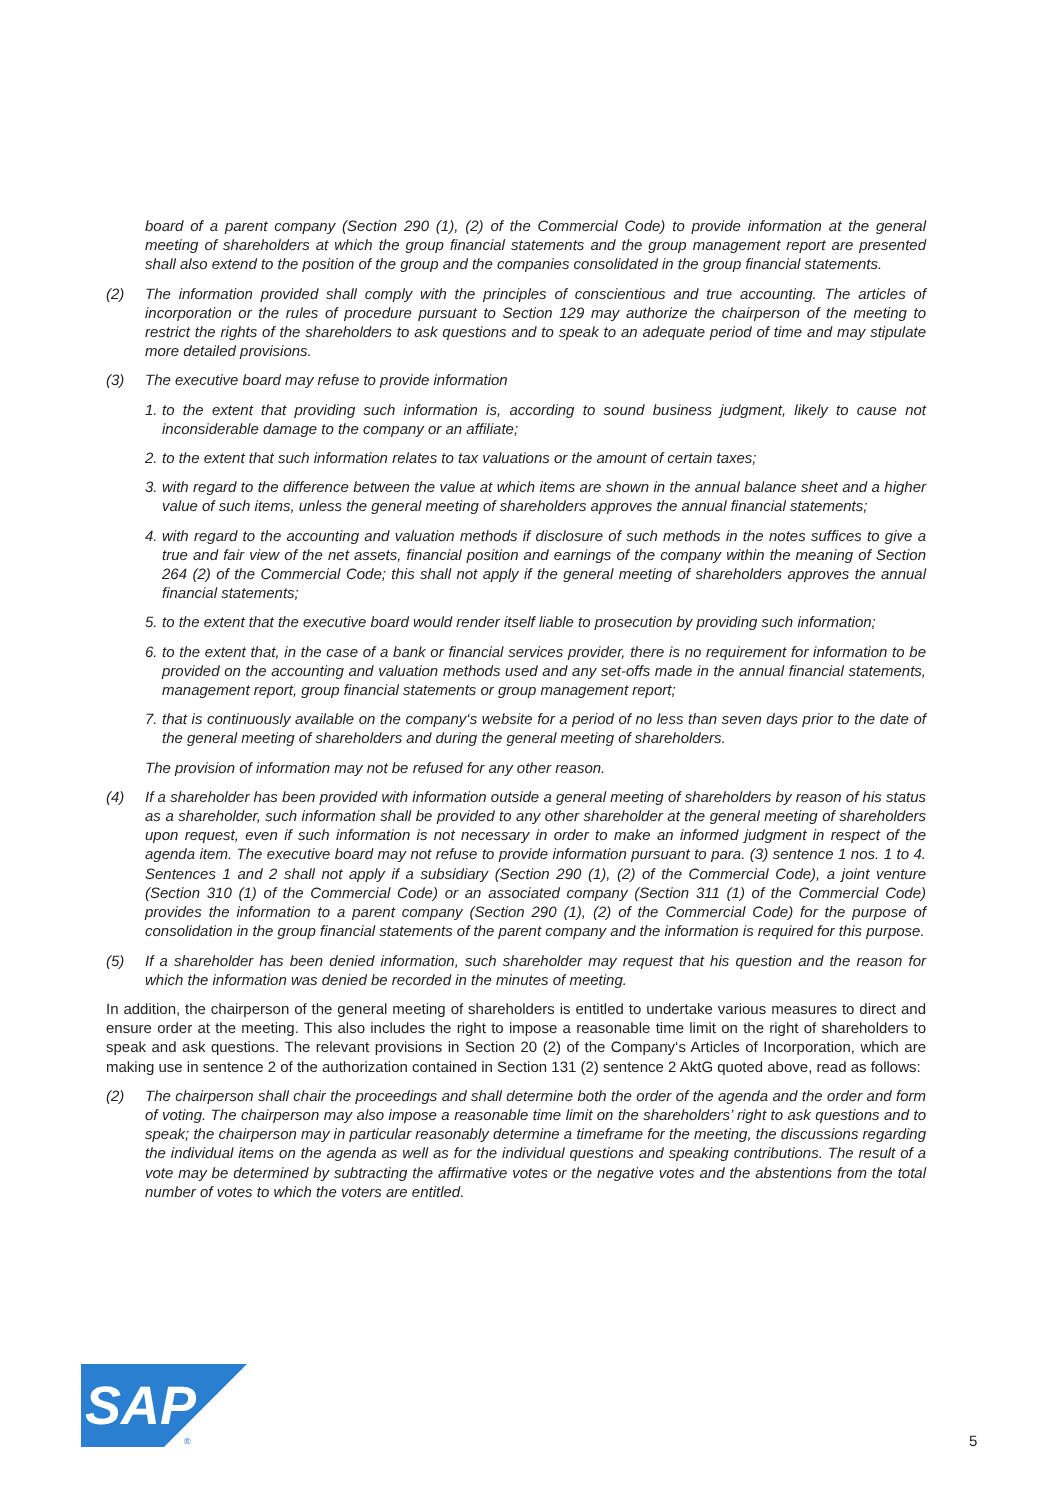board of a parent company (Section 290 (1), (2) of the Commercial Code) to provide information at the general meeting of shareholders at which the group financial statements and the group management report are presented shall also extend to the position of the group and the companies consolidated in the group financial statements.
(2) The information provided shall comply with the principles of conscientious and true accounting. The articles of incorporation or the rules of procedure pursuant to Section 129 may authorize the chairperson of the meeting to restrict the rights of the shareholders to ask questions and to speak to an adequate period of time and may stipulate more detailed provisions.
(3) The executive board may refuse to provide information
1. to the extent that providing such information is, according to sound business judgment, likely to cause not inconsiderable damage to the company or an affiliate;
2. to the extent that such information relates to tax valuations or the amount of certain taxes;
3. with regard to the difference between the value at which items are shown in the annual balance sheet and a higher value of such items, unless the general meeting of shareholders approves the annual financial statements;
4. with regard to the accounting and valuation methods if disclosure of such methods in the notes suffices to give a true and fair view of the net assets, financial position and earnings of the company within the meaning of Section 264 (2) of the Commercial Code; this shall not apply if the general meeting of share­holders approves the annual financial statements;
5. to the extent that the executive board would render itself liable to prosecution by providing such infor­mation;
6. to the extent that, in the case of a bank or financial services provider, there is no requirement for information to be provided on the accounting and valuation methods used and any set-offs made in the annual financial statements, management report, group financial statements or group management report;
7. that is continuously available on the company‘s website for a period of no less than seven days prior to the date of the general meeting of shareholders and during the general meeting of shareholders.
The provision of information may not be refused for any other reason.
(4) If a shareholder has been provided with information outside a general meeting of shareholders by reason of his status as a shareholder, such information shall be provided to any other shareholder at the general meeting of shareholders upon request, even if such information is not necessary in order to make an in­formed judgment in respect of the agenda item. The executive board may not refuse to provide informa­tion pursuant to para. (3) sentence 1 nos. 1 to 4. Sentences 1 and 2 shall not apply if a subsidiary (Section 290 (1), (2) of the Commercial Code), a joint venture (Section 310 (1) of the Commercial Code) or an asso­ciated company (Section 311 (1) of the Commercial Code) provides the information to a parent company (Section 290 (1), (2) of the Commercial Code) for the purpose of consolidation in the group financial state­ments of the parent company and the information is required for this purpose.
(5) If a shareholder has been denied information, such shareholder may request that his question and the reason for which the information was denied be recorded in the minutes of meeting.
In addition, the chairperson of the general meeting of shareholders is entitled to undertake various measures to direct and ensure order at the meeting. This also includes the right to impose a reasonable time limit on the right of shareholders to speak and ask questions. The relevant provisions in Section 20 (2) of the Company‘s Articles of Incorporation, which are making use in sentence 2 of the authorization contained in Section 131 (2) sentence 2 AktG quoted above, read as follows:
(2) The chairperson shall chair the proceedings and shall determine both the order of the agenda and the order and form of voting. The chairperson may also impose a reasonable time limit on the shareholders’ right to ask questions and to speak; the chairperson may in particular reasonably determine a timeframe for the meeting, the discussions regarding the individual items on the agenda as well as for the individual questions and speaking contributions. The result of a vote may be determined by subtracting the affirmative votes or the negative votes and the abstentions from the total number of votes to which the voters are entitled.
SAP
®
5